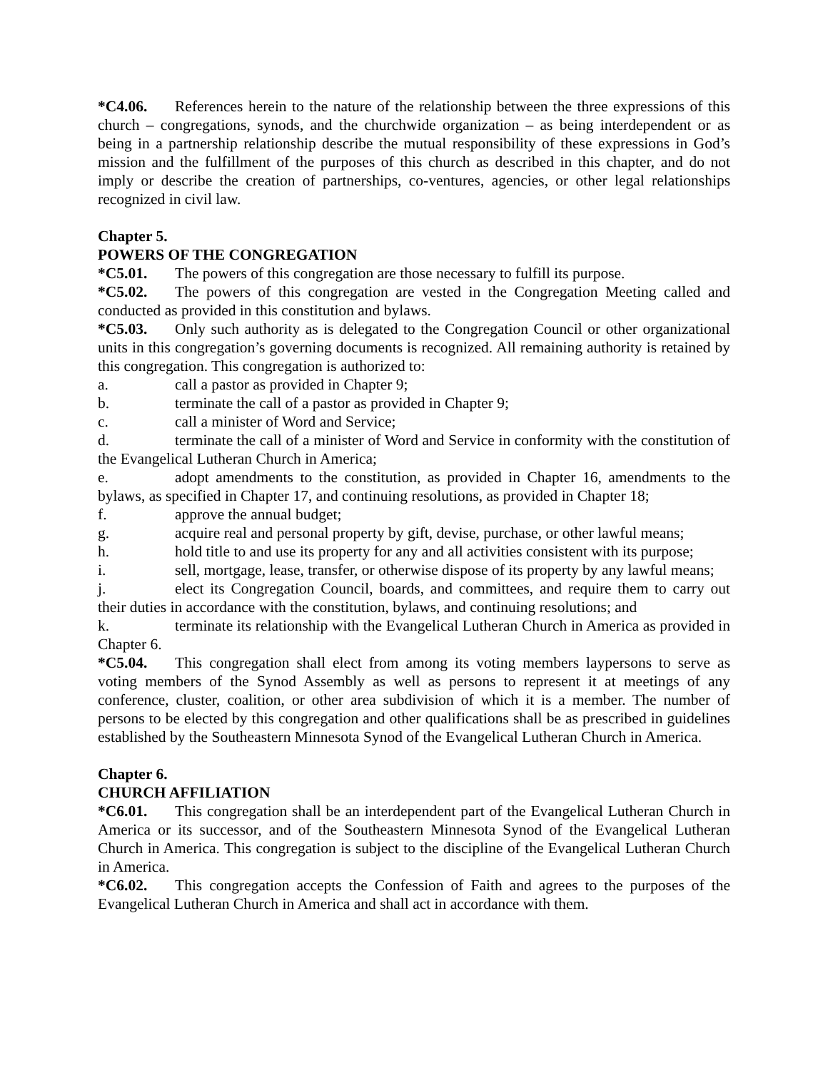*C4.06. References herein to the nature of the relationship between the three expressions of this church – congregations, synods, and the churchwide organization – as being interdependent or as being in a partnership relationship describe the mutual responsibility of these expressions in God’s mission and the fulfillment of the purposes of this church as described in this chapter, and do not imply or describe the creation of partnerships, co-ventures, agencies, or other legal relationships recognized in civil law.
Chapter 5.
POWERS OF THE CONGREGATION
*C5.01. The powers of this congregation are those necessary to fulfill its purpose.
*C5.02. The powers of this congregation are vested in the Congregation Meeting called and conducted as provided in this constitution and bylaws.
*C5.03. Only such authority as is delegated to the Congregation Council or other organizational units in this congregation’s governing documents is recognized. All remaining authority is retained by this congregation. This congregation is authorized to:
a. call a pastor as provided in Chapter 9;
b. terminate the call of a pastor as provided in Chapter 9;
c. call a minister of Word and Service;
d. terminate the call of a minister of Word and Service in conformity with the constitution of the Evangelical Lutheran Church in America;
e. adopt amendments to the constitution, as provided in Chapter 16, amendments to the bylaws, as specified in Chapter 17, and continuing resolutions, as provided in Chapter 18;
f. approve the annual budget;
g. acquire real and personal property by gift, devise, purchase, or other lawful means;
h. hold title to and use its property for any and all activities consistent with its purpose;
i. sell, mortgage, lease, transfer, or otherwise dispose of its property by any lawful means;
j. elect its Congregation Council, boards, and committees, and require them to carry out their duties in accordance with the constitution, bylaws, and continuing resolutions; and
k. terminate its relationship with the Evangelical Lutheran Church in America as provided in Chapter 6.
*C5.04. This congregation shall elect from among its voting members laypersons to serve as voting members of the Synod Assembly as well as persons to represent it at meetings of any conference, cluster, coalition, or other area subdivision of which it is a member. The number of persons to be elected by this congregation and other qualifications shall be as prescribed in guidelines established by the Southeastern Minnesota Synod of the Evangelical Lutheran Church in America.
Chapter 6.
CHURCH AFFILIATION
*C6.01. This congregation shall be an interdependent part of the Evangelical Lutheran Church in America or its successor, and of the Southeastern Minnesota Synod of the Evangelical Lutheran Church in America. This congregation is subject to the discipline of the Evangelical Lutheran Church in America.
*C6.02. This congregation accepts the Confession of Faith and agrees to the purposes of the Evangelical Lutheran Church in America and shall act in accordance with them.